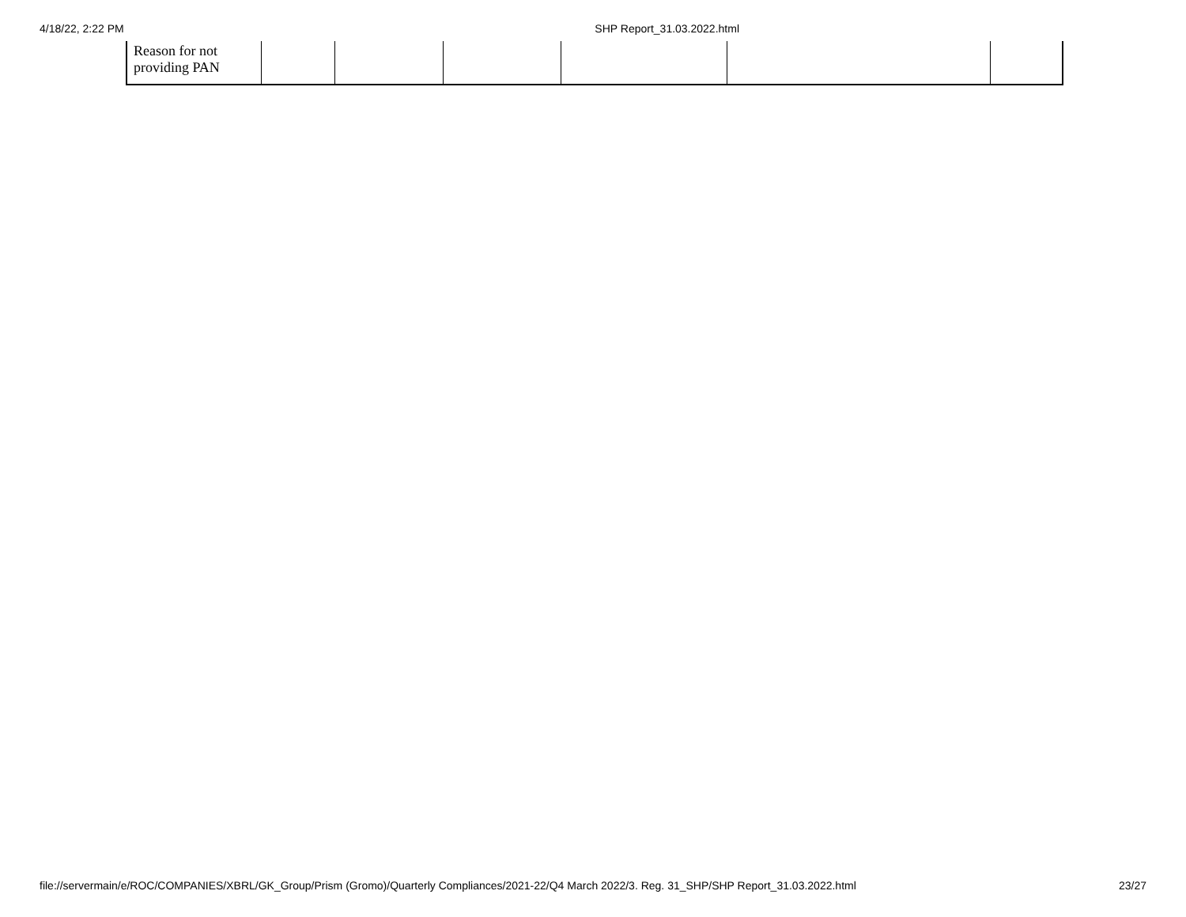4/18/22, 2:22 PM SHP Report_31.03.2022.html
| Reason for not providing PAN | | | | | | |
file://servermain/e/ROC/COMPANIES/XBRL/GK_Group/Prism (Gromo)/Quarterly Compliances/2021-22/Q4 March 2022/3. Reg. 31_SHP/SHP Report_31.03.2022.html 23/27